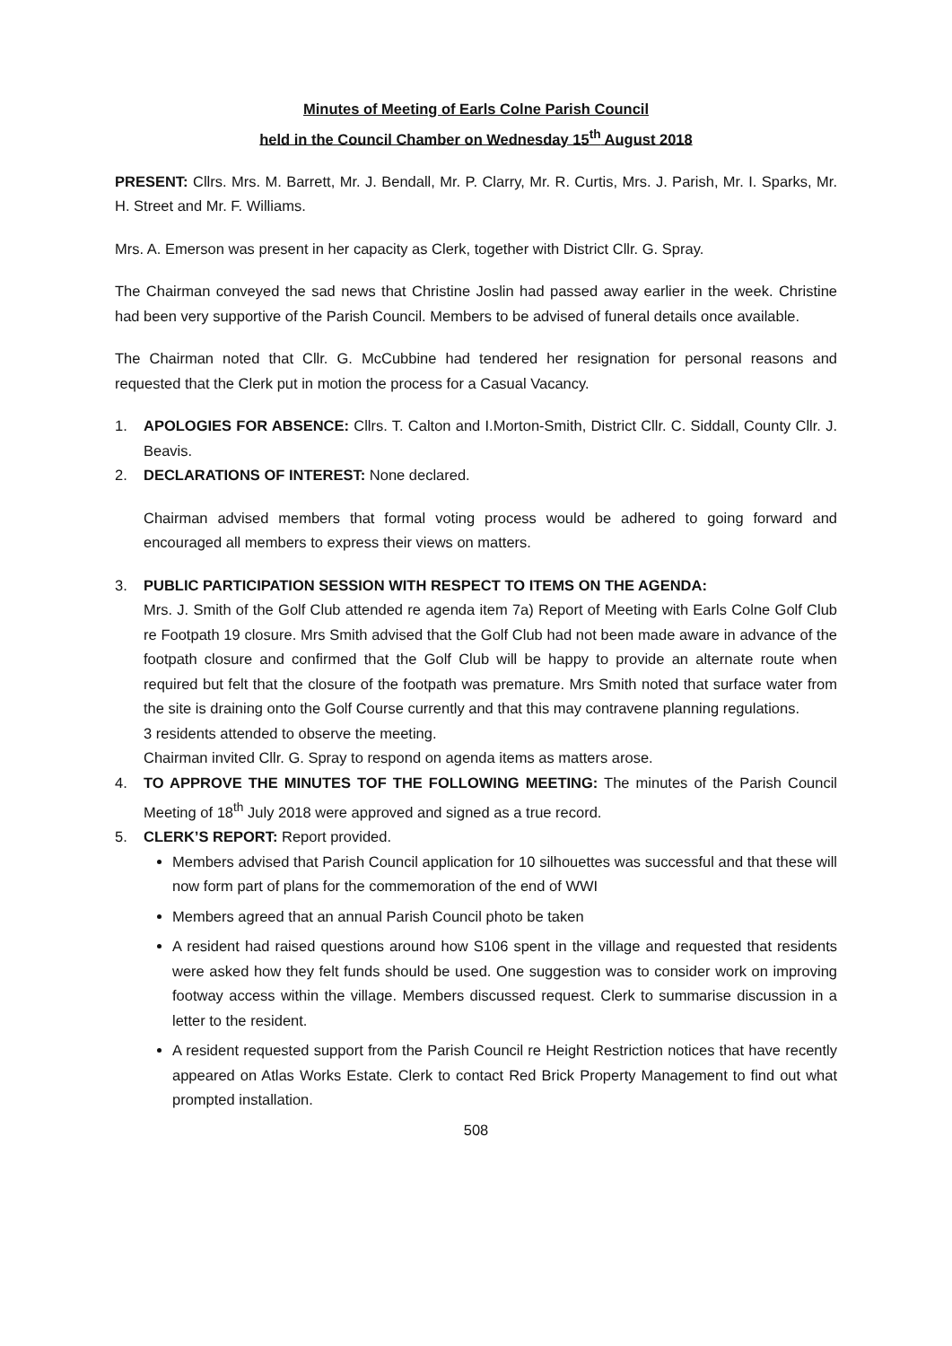Minutes of Meeting of Earls Colne Parish Council
held in the Council Chamber on Wednesday 15<sup>th</sup> August 2018
PRESENT: Cllrs. Mrs. M. Barrett, Mr. J. Bendall, Mr. P. Clarry, Mr. R. Curtis, Mrs. J. Parish, Mr. I. Sparks, Mr. H. Street and Mr. F. Williams.
Mrs. A. Emerson was present in her capacity as Clerk, together with District Cllr. G. Spray.
The Chairman conveyed the sad news that Christine Joslin had passed away earlier in the week. Christine had been very supportive of the Parish Council. Members to be advised of funeral details once available.
The Chairman noted that Cllr. G. McCubbine had tendered her resignation for personal reasons and requested that the Clerk put in motion the process for a Casual Vacancy.
1. APOLOGIES FOR ABSENCE: Cllrs. T. Calton and I.Morton-Smith, District Cllr. C. Siddall, County Cllr. J. Beavis.
2. DECLARATIONS OF INTEREST: None declared.
Chairman advised members that formal voting process would be adhered to going forward and encouraged all members to express their views on matters.
3. PUBLIC PARTICIPATION SESSION WITH RESPECT TO ITEMS ON THE AGENDA:
Mrs. J. Smith of the Golf Club attended re agenda item 7a) Report of Meeting with Earls Colne Golf Club re Footpath 19 closure. Mrs Smith advised that the Golf Club had not been made aware in advance of the footpath closure and confirmed that the Golf Club will be happy to provide an alternate route when required but felt that the closure of the footpath was premature. Mrs Smith noted that surface water from the site is draining onto the Golf Course currently and that this may contravene planning regulations.
3 residents attended to observe the meeting.
Chairman invited Cllr. G. Spray to respond on agenda items as matters arose.
4. TO APPROVE THE MINUTES TOF THE FOLLOWING MEETING: The minutes of the Parish Council Meeting of 18<sup>th</sup> July 2018 were approved and signed as a true record.
5. CLERK’S REPORT: Report provided.
Members advised that Parish Council application for 10 silhouettes was successful and that these will now form part of plans for the commemoration of the end of WWI
Members agreed that an annual Parish Council photo be taken
A resident had raised questions around how S106 spent in the village and requested that residents were asked how they felt funds should be used. One suggestion was to consider work on improving footway access within the village. Members discussed request. Clerk to summarise discussion in a letter to the resident.
A resident requested support from the Parish Council re Height Restriction notices that have recently appeared on Atlas Works Estate. Clerk to contact Red Brick Property Management to find out what prompted installation.
508